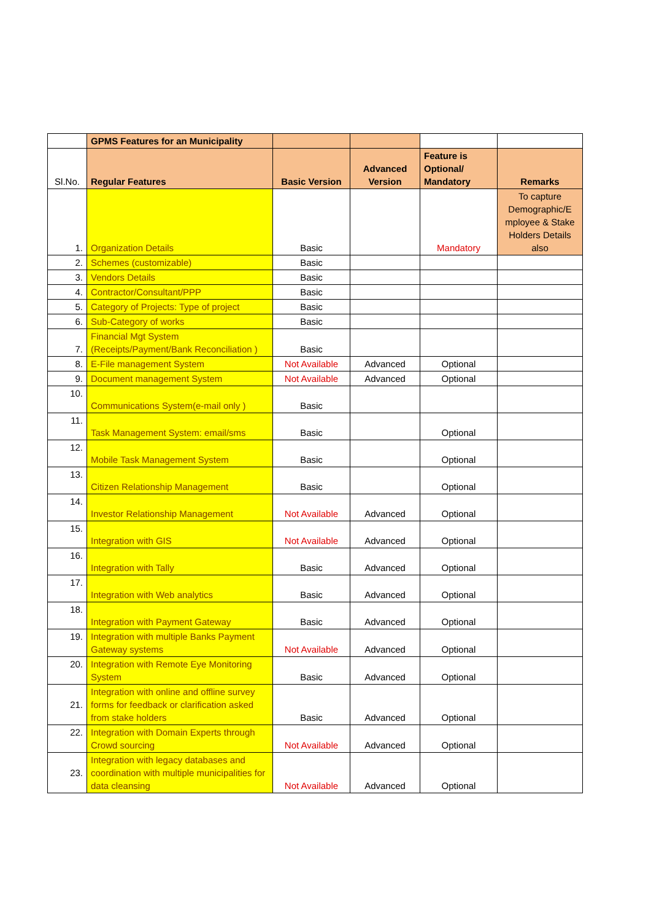| | GPMS Features for an Municipality | | | | |
| Sl.No. | Regular Features | Basic Version | Advanced Version | Feature is Optional/ Mandatory | Remarks |
| 1. | Organization Details | Basic | | Mandatory | To capture Demographic/E mployee & Stake Holders Details also |
| 2. | Schemes (customizable) | Basic | | | |
| 3. | Vendors Details | Basic | | | |
| 4. | Contractor/Consultant/PPP | Basic | | | |
| 5. | Category of Projects: Type of project | Basic | | | |
| 6. | Sub-Category of works | Basic | | | |
| 7. | Financial Mgt System (Receipts/Payment/Bank Reconciliation ) | Basic | | | |
| 8. | E-File management System | Not Available | Advanced | Optional | |
| 9. | Document management System | Not Available | Advanced | Optional | |
| 10. | Communications System(e-mail only ) | Basic | | | |
| 11. | Task Management System: email/sms | Basic | | Optional | |
| 12. | Mobile Task Management System | Basic | | Optional | |
| 13. | Citizen Relationship Management | Basic | | Optional | |
| 14. | Investor Relationship Management | Not Available | Advanced | Optional | |
| 15. | Integration with GIS | Not Available | Advanced | Optional | |
| 16. | Integration with Tally | Basic | Advanced | Optional | |
| 17. | Integration with Web analytics | Basic | Advanced | Optional | |
| 18. | Integration with Payment Gateway | Basic | Advanced | Optional | |
| 19. | Integration with multiple Banks Payment Gateway systems | Not Available | Advanced | Optional | |
| 20. | Integration with Remote Eye Monitoring System | Basic | Advanced | Optional | |
| 21. | Integration with online and offline survey forms for feedback or clarification asked from stake holders | Basic | Advanced | Optional | |
| 22. | Integration with Domain Experts through Crowd sourcing | Not Available | Advanced | Optional | |
| 23. | Integration with legacy databases and coordination with multiple municipalities for data cleansing | Not Available | Advanced | Optional | |